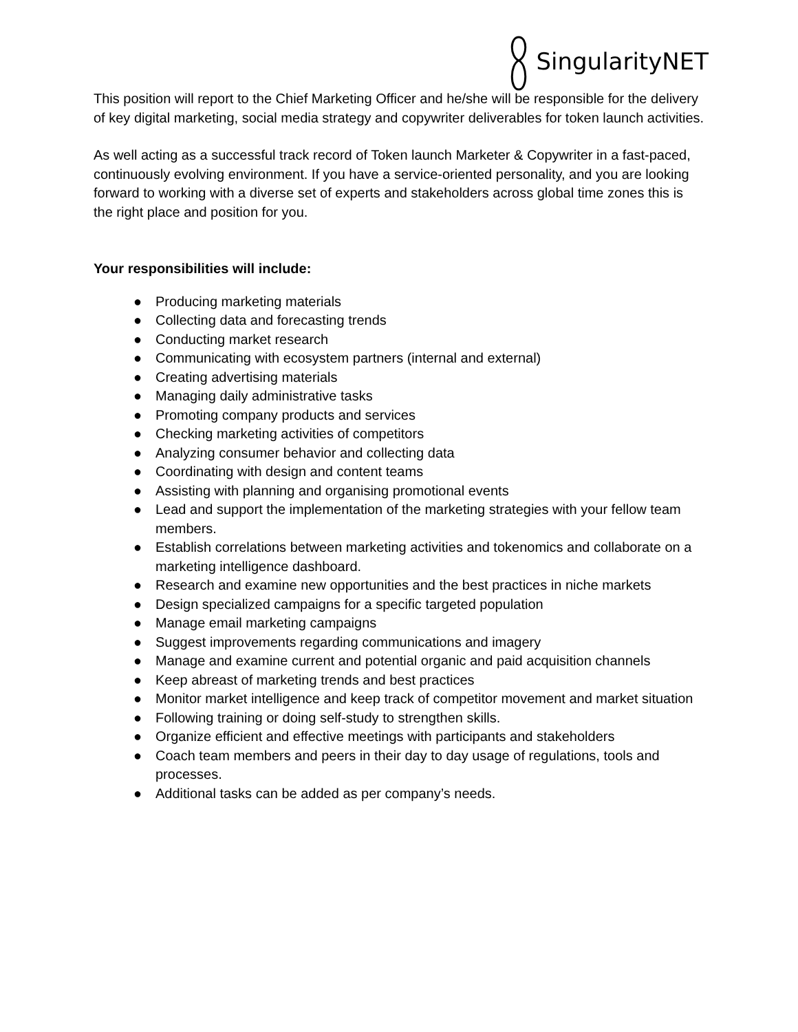SingularityNET
This position will report to the Chief Marketing Officer and he/she will be responsible for the delivery of key digital marketing, social media strategy and copywriter deliverables for token launch activities.
As well acting as a successful track record of Token launch Marketer & Copywriter in a fast-paced, continuously evolving environment. If you have a service-oriented personality, and you are looking forward to working with a diverse set of experts and stakeholders across global time zones this is the right place and position for you.
Your responsibilities will include:
● Producing marketing materials
● Collecting data and forecasting trends
● Conducting market research
● Communicating with ecosystem partners (internal and external)
● Creating advertising materials
● Managing daily administrative tasks
● Promoting company products and services
● Checking marketing activities of competitors
● Analyzing consumer behavior and collecting data
● Coordinating with design and content teams
● Assisting with planning and organising promotional events
● Lead and support the implementation of the marketing strategies with your fellow team members.
● Establish correlations between marketing activities and tokenomics and collaborate on a marketing intelligence dashboard.
● Research and examine new opportunities and the best practices in niche markets
● Design specialized campaigns for a specific targeted population
● Manage email marketing campaigns
● Suggest improvements regarding communications and imagery
● Manage and examine current and potential organic and paid acquisition channels
● Keep abreast of marketing trends and best practices
● Monitor market intelligence and keep track of competitor movement and market situation
● Following training or doing self-study to strengthen skills.
● Organize efficient and effective meetings with participants and stakeholders
● Coach team members and peers in their day to day usage of regulations, tools and processes.
● Additional tasks can be added as per company’s needs.